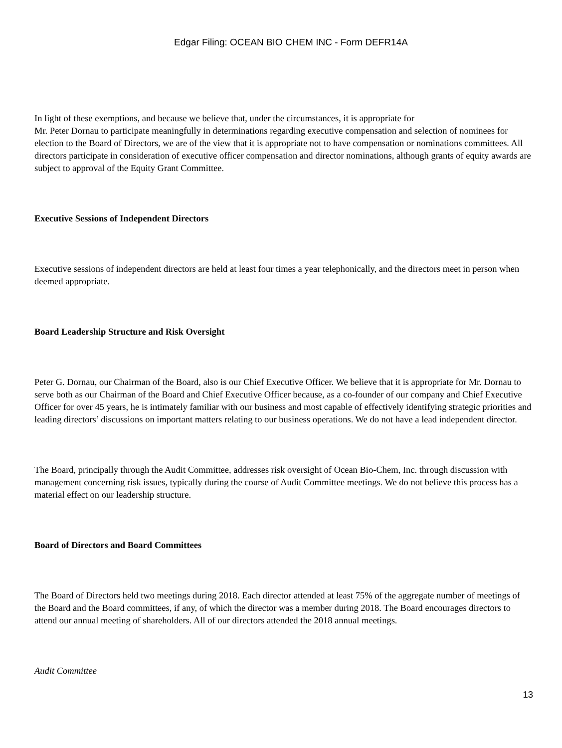Edgar Filing: OCEAN BIO CHEM INC - Form DEFR14A
In light of these exemptions, and because we believe that, under the circumstances, it is appropriate for
Mr. Peter Dornau to participate meaningfully in determinations regarding executive compensation and selection of nominees for election to the Board of Directors, we are of the view that it is appropriate not to have compensation or nominations committees. All directors participate in consideration of executive officer compensation and director nominations, although grants of equity awards are subject to approval of the Equity Grant Committee.
Executive Sessions of Independent Directors
Executive sessions of independent directors are held at least four times a year telephonically, and the directors meet in person when deemed appropriate.
Board Leadership Structure and Risk Oversight
Peter G. Dornau, our Chairman of the Board, also is our Chief Executive Officer. We believe that it is appropriate for Mr. Dornau to serve both as our Chairman of the Board and Chief Executive Officer because, as a co-founder of our company and Chief Executive Officer for over 45 years, he is intimately familiar with our business and most capable of effectively identifying strategic priorities and leading directors’ discussions on important matters relating to our business operations. We do not have a lead independent director.
The Board, principally through the Audit Committee, addresses risk oversight of Ocean Bio-Chem, Inc. through discussion with management concerning risk issues, typically during the course of Audit Committee meetings. We do not believe this process has a material effect on our leadership structure.
Board of Directors and Board Committees
The Board of Directors held two meetings during 2018. Each director attended at least 75% of the aggregate number of meetings of the Board and the Board committees, if any, of which the director was a member during 2018. The Board encourages directors to attend our annual meeting of shareholders. All of our directors attended the 2018 annual meetings.
Audit Committee
13